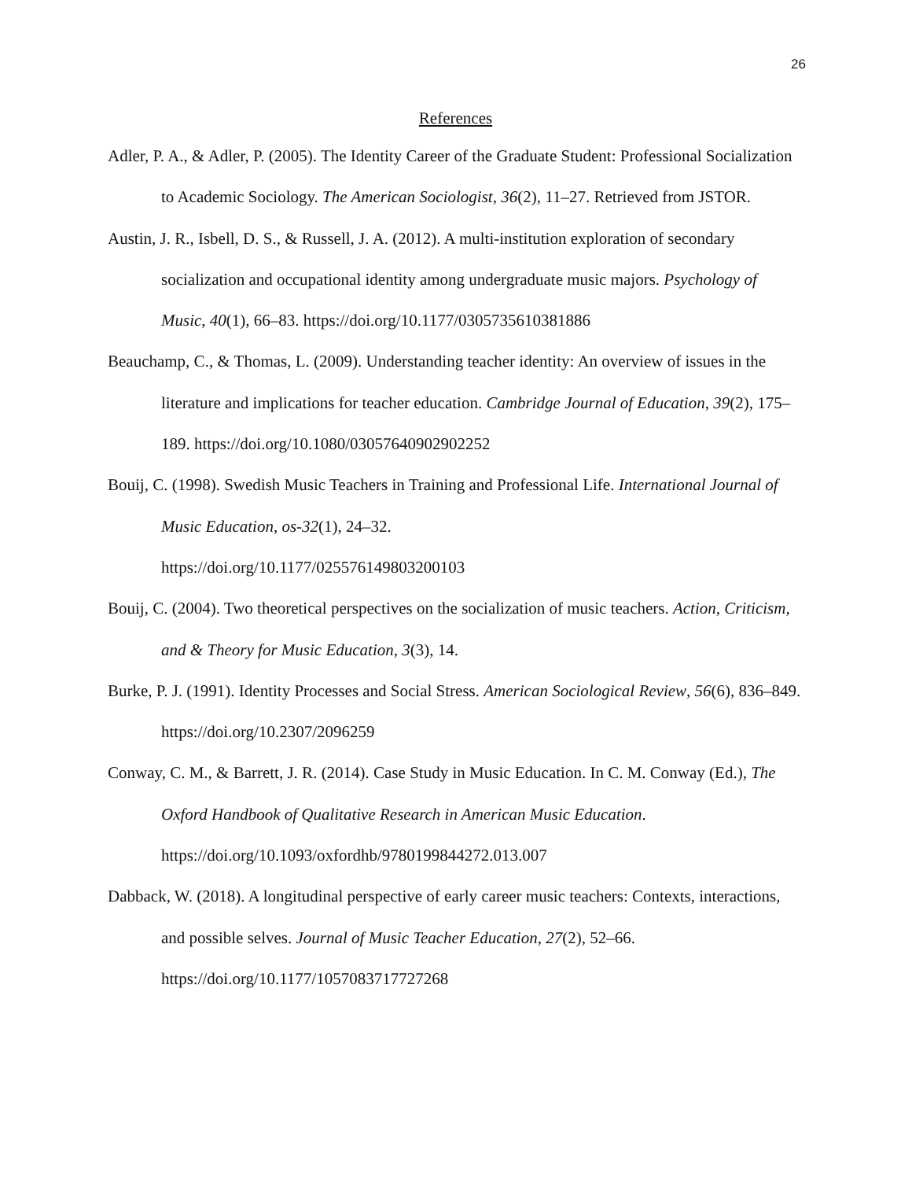26
References
Adler, P. A., & Adler, P. (2005). The Identity Career of the Graduate Student: Professional Socialization to Academic Sociology. The American Sociologist, 36(2), 11–27. Retrieved from JSTOR.
Austin, J. R., Isbell, D. S., & Russell, J. A. (2012). A multi-institution exploration of secondary socialization and occupational identity among undergraduate music majors. Psychology of Music, 40(1), 66–83. https://doi.org/10.1177/0305735610381886
Beauchamp, C., & Thomas, L. (2009). Understanding teacher identity: An overview of issues in the literature and implications for teacher education. Cambridge Journal of Education, 39(2), 175–189. https://doi.org/10.1080/03057640902902252
Bouij, C. (1998). Swedish Music Teachers in Training and Professional Life. International Journal of Music Education, os-32(1), 24–32.
https://doi.org/10.1177/025576149803200103
Bouij, C. (2004). Two theoretical perspectives on the socialization of music teachers. Action, Criticism, and & Theory for Music Education, 3(3), 14.
Burke, P. J. (1991). Identity Processes and Social Stress. American Sociological Review, 56(6), 836–849. https://doi.org/10.2307/2096259
Conway, C. M., & Barrett, J. R. (2014). Case Study in Music Education. In C. M. Conway (Ed.), The Oxford Handbook of Qualitative Research in American Music Education.
https://doi.org/10.1093/oxfordhb/9780199844272.013.007
Dabback, W. (2018). A longitudinal perspective of early career music teachers: Contexts, interactions, and possible selves. Journal of Music Teacher Education, 27(2), 52–66.
https://doi.org/10.1177/1057083717727268